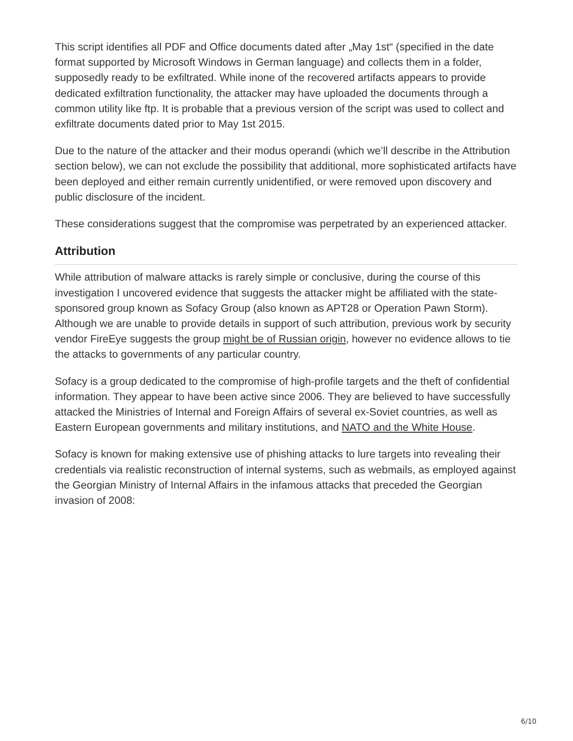This script identifies all PDF and Office documents dated after „May 1st“ (specified in the date format supported by Microsoft Windows in German language) and collects them in a folder, supposedly ready to be exfiltrated. While inone of the recovered artifacts appears to provide dedicated exfiltration functionality, the attacker may have uploaded the documents through a common utility like ftp. It is probable that a previous version of the script was used to collect and exfiltrate documents dated prior to May 1st 2015.
Due to the nature of the attacker and their modus operandi (which we’ll describe in the Attribution section below), we can not exclude the possibility that additional, more sophisticated artifacts have been deployed and either remain currently unidentified, or were removed upon discovery and public disclosure of the incident.
These considerations suggest that the compromise was perpetrated by an experienced attacker.
Attribution
While attribution of malware attacks is rarely simple or conclusive, during the course of this investigation I uncovered evidence that suggests the attacker might be affiliated with the state-sponsored group known as Sofacy Group (also known as APT28 or Operation Pawn Storm). Although we are unable to provide details in support of such attribution, previous work by security vendor FireEye suggests the group might be of Russian origin, however no evidence allows to tie the attacks to governments of any particular country.
Sofacy is a group dedicated to the compromise of high-profile targets and the theft of confidential information. They appear to have been active since 2006. They are believed to have successfully attacked the Ministries of Internal and Foreign Affairs of several ex-Soviet countries, as well as Eastern European governments and military institutions, and NATO and the White House.
Sofacy is known for making extensive use of phishing attacks to lure targets into revealing their credentials via realistic reconstruction of internal systems, such as webmails, as employed against the Georgian Ministry of Internal Affairs in the infamous attacks that preceded the Georgian invasion of 2008:
6/10